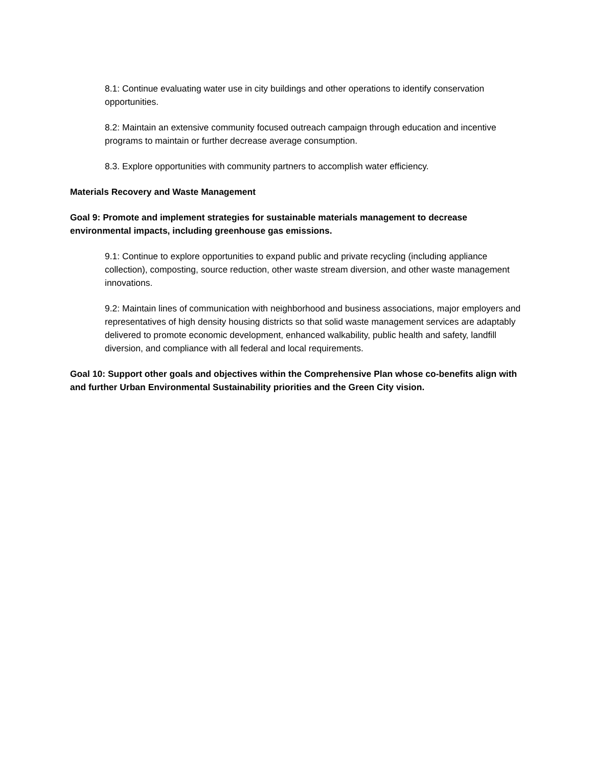8.1: Continue evaluating water use in city buildings and other operations to identify conservation opportunities.
8.2: Maintain an extensive community focused outreach campaign through education and incentive programs to maintain or further decrease average consumption.
8.3. Explore opportunities with community partners to accomplish water efficiency.
Materials Recovery and Waste Management
Goal 9: Promote and implement strategies for sustainable materials management to decrease environmental impacts, including greenhouse gas emissions.
9.1: Continue to explore opportunities to expand public and private recycling (including appliance collection), composting, source reduction, other waste stream diversion, and other waste management innovations.
9.2: Maintain lines of communication with neighborhood and business associations, major employers and representatives of high density housing districts so that solid waste management services are adaptably delivered to promote economic development, enhanced walkability, public health and safety, landfill diversion, and compliance with all federal and local requirements.
Goal 10: Support other goals and objectives within the Comprehensive Plan whose co-benefits align with and further Urban Environmental Sustainability priorities and the Green City vision.